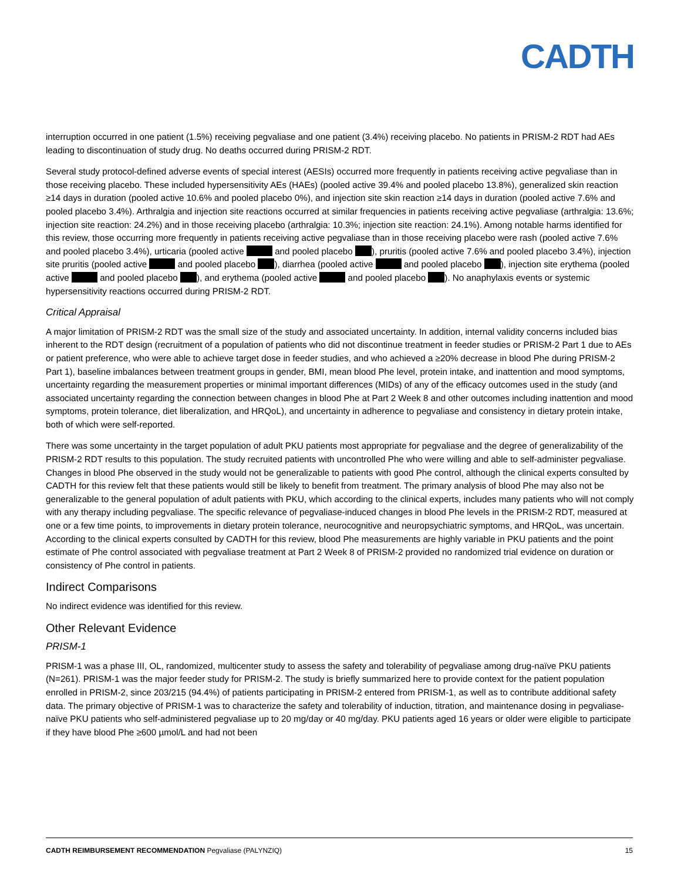CADTH
interruption occurred in one patient (1.5%) receiving pegvaliase and one patient (3.4%) receiving placebo. No patients in PRISM-2 RDT had AEs leading to discontinuation of study drug. No deaths occurred during PRISM-2 RDT.
Several study protocol-defined adverse events of special interest (AESIs) occurred more frequently in patients receiving active pegvaliase than in those receiving placebo. These included hypersensitivity AEs (HAEs) (pooled active 39.4% and pooled placebo 13.8%), generalized skin reaction ≥14 days in duration (pooled active 10.6% and pooled placebo 0%), and injection site skin reaction ≥14 days in duration (pooled active 7.6% and pooled placebo 3.4%). Arthralgia and injection site reactions occurred at similar frequencies in patients receiving active pegvaliase (arthralgia: 13.6%; injection site reaction: 24.2%) and in those receiving placebo (arthralgia: 10.3%; injection site reaction: 24.1%). Among notable harms identified for this review, those occurring more frequently in patients receiving active pegvaliase than in those receiving placebo were rash (pooled active 7.6% and pooled placebo 3.4%), urticaria (pooled active and pooled placebo ), pruritis (pooled active 7.6% and pooled placebo 3.4%), injection site pruritis (pooled active and pooled placebo ), diarrhea (pooled active and pooled placebo ), injection site erythema (pooled active and pooled placebo ), and erythema (pooled active and pooled placebo ). No anaphylaxis events or systemic hypersensitivity reactions occurred during PRISM-2 RDT.
Critical Appraisal
A major limitation of PRISM-2 RDT was the small size of the study and associated uncertainty. In addition, internal validity concerns included bias inherent to the RDT design (recruitment of a population of patients who did not discontinue treatment in feeder studies or PRISM-2 Part 1 due to AEs or patient preference, who were able to achieve target dose in feeder studies, and who achieved a ≥20% decrease in blood Phe during PRISM-2 Part 1), baseline imbalances between treatment groups in gender, BMI, mean blood Phe level, protein intake, and inattention and mood symptoms, uncertainty regarding the measurement properties or minimal important differences (MIDs) of any of the efficacy outcomes used in the study (and associated uncertainty regarding the connection between changes in blood Phe at Part 2 Week 8 and other outcomes including inattention and mood symptoms, protein tolerance, diet liberalization, and HRQoL), and uncertainty in adherence to pegvaliase and consistency in dietary protein intake, both of which were self-reported.
There was some uncertainty in the target population of adult PKU patients most appropriate for pegvaliase and the degree of generalizability of the PRISM-2 RDT results to this population. The study recruited patients with uncontrolled Phe who were willing and able to self-administer pegvaliase. Changes in blood Phe observed in the study would not be generalizable to patients with good Phe control, although the clinical experts consulted by CADTH for this review felt that these patients would still be likely to benefit from treatment. The primary analysis of blood Phe may also not be generalizable to the general population of adult patients with PKU, which according to the clinical experts, includes many patients who will not comply with any therapy including pegvaliase. The specific relevance of pegvaliase-induced changes in blood Phe levels in the PRISM-2 RDT, measured at one or a few time points, to improvements in dietary protein tolerance, neurocognitive and neuropsychiatric symptoms, and HRQoL, was uncertain. According to the clinical experts consulted by CADTH for this review, blood Phe measurements are highly variable in PKU patients and the point estimate of Phe control associated with pegvaliase treatment at Part 2 Week 8 of PRISM-2 provided no randomized trial evidence on duration or consistency of Phe control in patients.
Indirect Comparisons
No indirect evidence was identified for this review.
Other Relevant Evidence
PRISM-1
PRISM-1 was a phase III, OL, randomized, multicenter study to assess the safety and tolerability of pegvaliase among drug-naïve PKU patients (N=261). PRISM-1 was the major feeder study for PRISM-2. The study is briefly summarized here to provide context for the patient population enrolled in PRISM-2, since 203/215 (94.4%) of patients participating in PRISM-2 entered from PRISM-1, as well as to contribute additional safety data. The primary objective of PRISM-1 was to characterize the safety and tolerability of induction, titration, and maintenance dosing in pegvaliase-naïve PKU patients who self-administered pegvaliase up to 20 mg/day or 40 mg/day. PKU patients aged 16 years or older were eligible to participate if they have blood Phe ≥600 µmol/L and had not been
CADTH REIMBURSEMENT RECOMMENDATION Pegvaliase (PALYNZIQ) 15